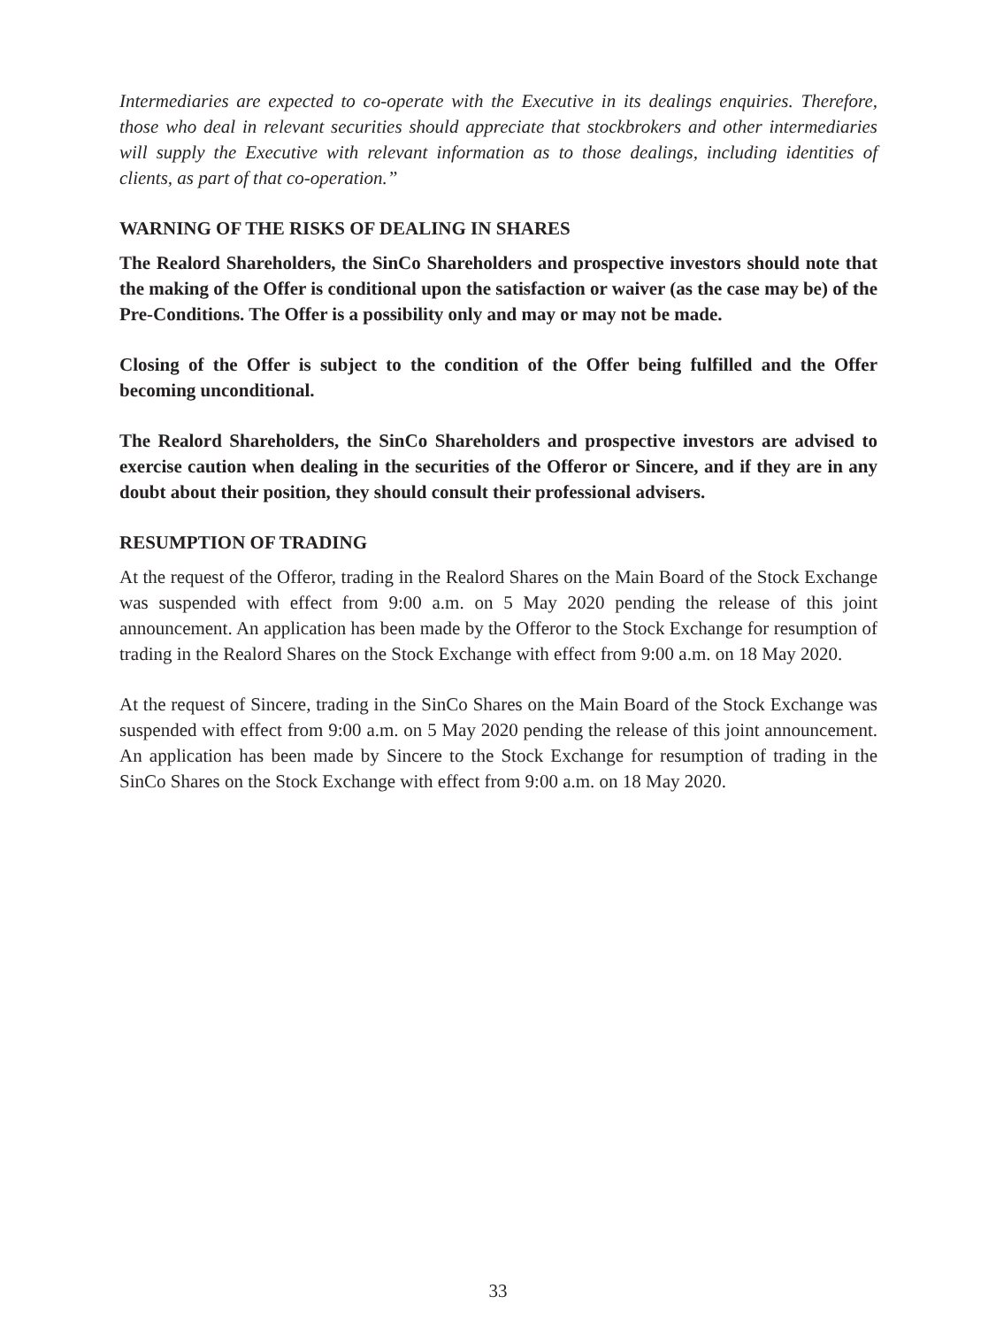Intermediaries are expected to co-operate with the Executive in its dealings enquiries. Therefore, those who deal in relevant securities should appreciate that stockbrokers and other intermediaries will supply the Executive with relevant information as to those dealings, including identities of clients, as part of that co-operation.”
WARNING OF THE RISKS OF DEALING IN SHARES
The Realord Shareholders, the SinCo Shareholders and prospective investors should note that the making of the Offer is conditional upon the satisfaction or waiver (as the case may be) of the Pre-Conditions. The Offer is a possibility only and may or may not be made.
Closing of the Offer is subject to the condition of the Offer being fulfilled and the Offer becoming unconditional.
The Realord Shareholders, the SinCo Shareholders and prospective investors are advised to exercise caution when dealing in the securities of the Offeror or Sincere, and if they are in any doubt about their position, they should consult their professional advisers.
RESUMPTION OF TRADING
At the request of the Offeror, trading in the Realord Shares on the Main Board of the Stock Exchange was suspended with effect from 9:00 a.m. on 5 May 2020 pending the release of this joint announcement. An application has been made by the Offeror to the Stock Exchange for resumption of trading in the Realord Shares on the Stock Exchange with effect from 9:00 a.m. on 18 May 2020.
At the request of Sincere, trading in the SinCo Shares on the Main Board of the Stock Exchange was suspended with effect from 9:00 a.m. on 5 May 2020 pending the release of this joint announcement. An application has been made by Sincere to the Stock Exchange for resumption of trading in the SinCo Shares on the Stock Exchange with effect from 9:00 a.m. on 18 May 2020.
33